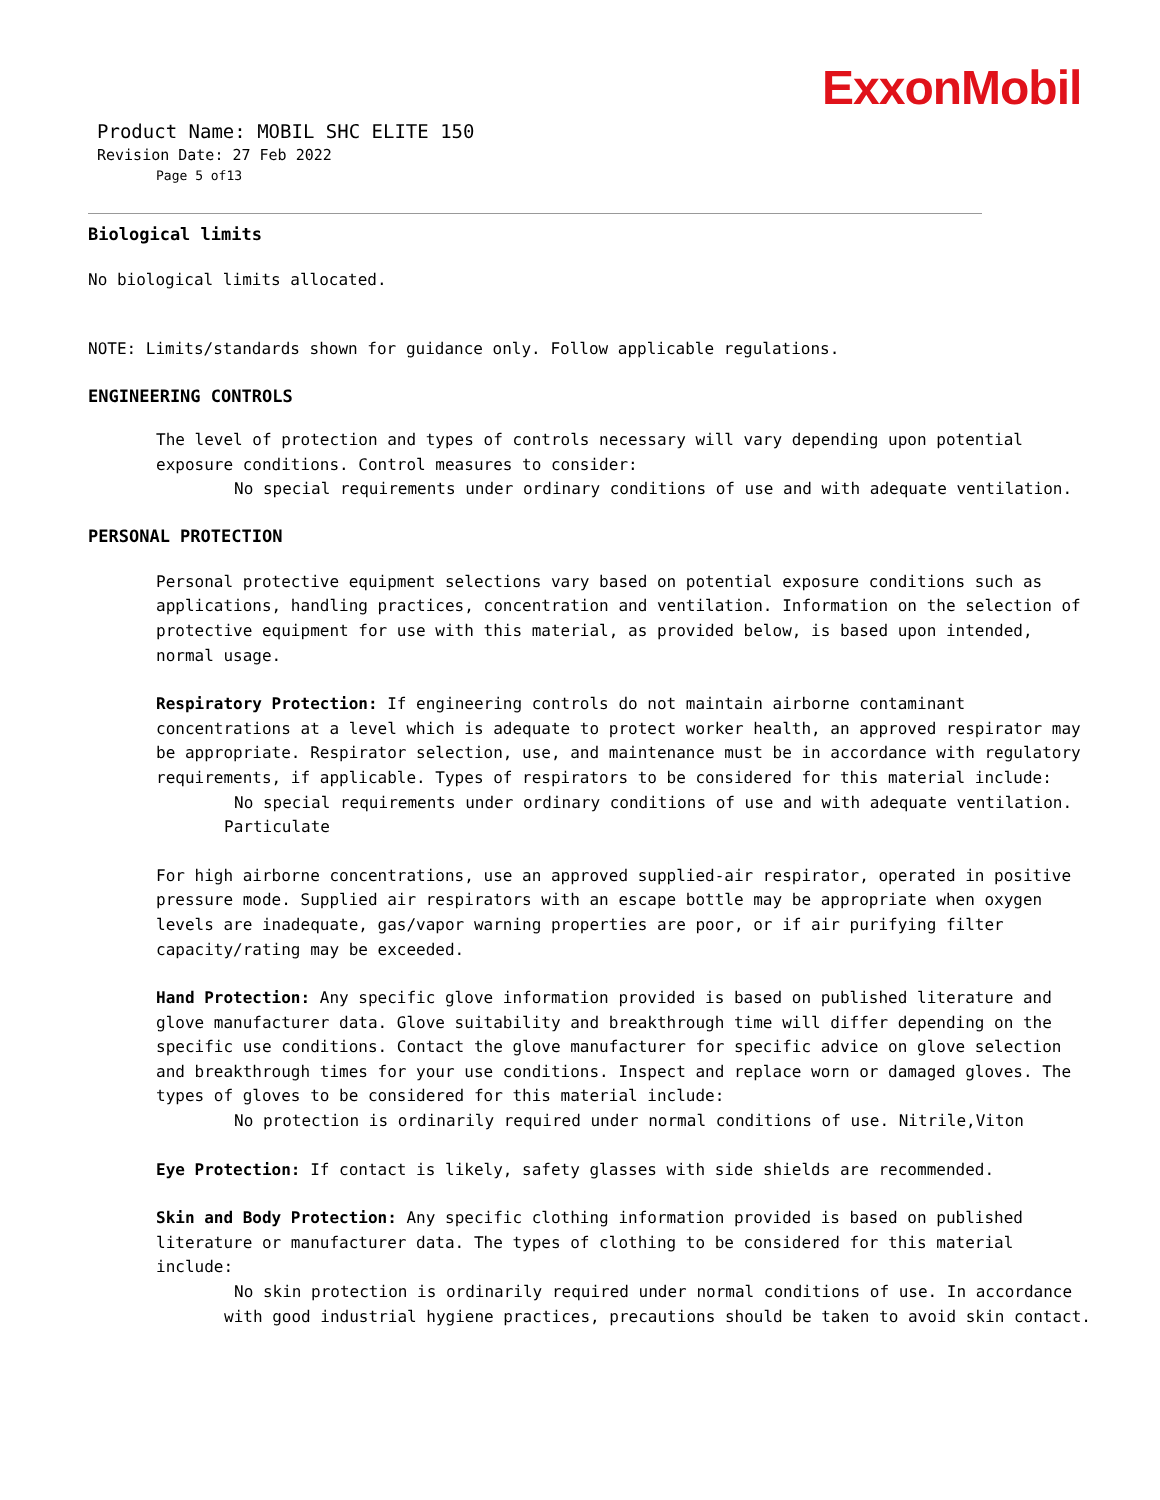ExxonMobil
Product Name: MOBIL SHC ELITE 150
Revision Date: 27 Feb 2022
Page 5 of13
Biological limits
No biological limits allocated.
NOTE: Limits/standards shown for guidance only. Follow applicable regulations.
ENGINEERING CONTROLS
The level of protection and types of controls necessary will vary depending upon potential exposure conditions. Control measures to consider:
No special requirements under ordinary conditions of use and with adequate ventilation.
PERSONAL PROTECTION
Personal protective equipment selections vary based on potential exposure conditions such as applications, handling practices, concentration and ventilation. Information on the selection of protective equipment for use with this material, as provided below, is based upon intended, normal usage.
Respiratory Protection: If engineering controls do not maintain airborne contaminant concentrations at a level which is adequate to protect worker health, an approved respirator may be appropriate. Respirator selection, use, and maintenance must be in accordance with regulatory requirements, if applicable. Types of respirators to be considered for this material include:
No special requirements under ordinary conditions of use and with adequate ventilation.
Particulate
For high airborne concentrations, use an approved supplied-air respirator, operated in positive pressure mode. Supplied air respirators with an escape bottle may be appropriate when oxygen levels are inadequate, gas/vapor warning properties are poor, or if air purifying filter capacity/rating may be exceeded.
Hand Protection: Any specific glove information provided is based on published literature and glove manufacturer data. Glove suitability and breakthrough time will differ depending on the specific use conditions. Contact the glove manufacturer for specific advice on glove selection and breakthrough times for your use conditions. Inspect and replace worn or damaged gloves. The types of gloves to be considered for this material include:
No protection is ordinarily required under normal conditions of use. Nitrile,Viton
Eye Protection: If contact is likely, safety glasses with side shields are recommended.
Skin and Body Protection: Any specific clothing information provided is based on published literature or manufacturer data. The types of clothing to be considered for this material include:
No skin protection is ordinarily required under normal conditions of use. In accordance
with good industrial hygiene practices, precautions should be taken to avoid skin contact.